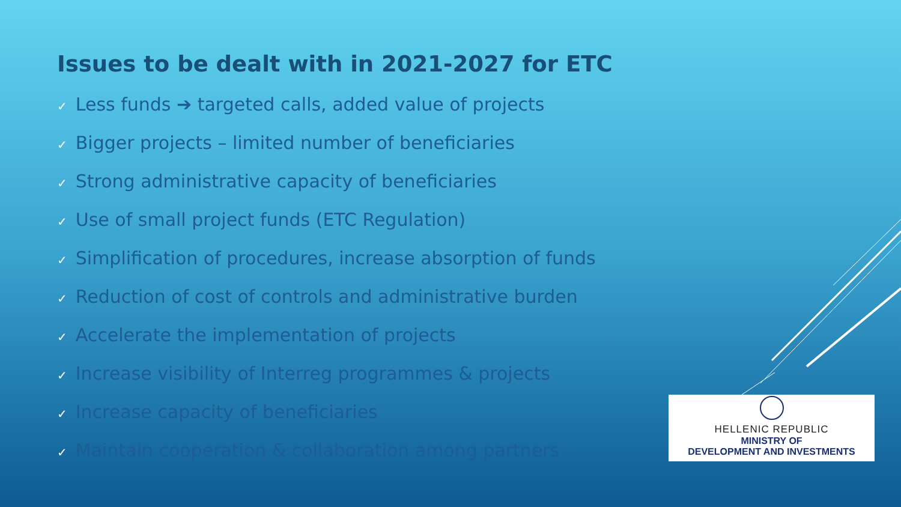Issues to be dealt with in 2021-2027 for ETC
✓ Less funds ➔ targeted calls, added value of projects
✓ Bigger projects – limited number of beneficiaries
✓ Strong administrative capacity of beneficiaries
✓ Use of small project funds (ETC Regulation)
✓ Simplification of procedures, increase absorption of funds
✓ Reduction of cost of controls and administrative burden
✓ Accelerate the implementation of projects
✓ Increase visibility of Interreg programmes & projects
✓ Increase capacity of beneficiaries
✓ Maintain cooperation & collaboration among partners
HELLENIC REPUBLIC
MINISTRY OF
DEVELOPMENT AND INVESTMENTS